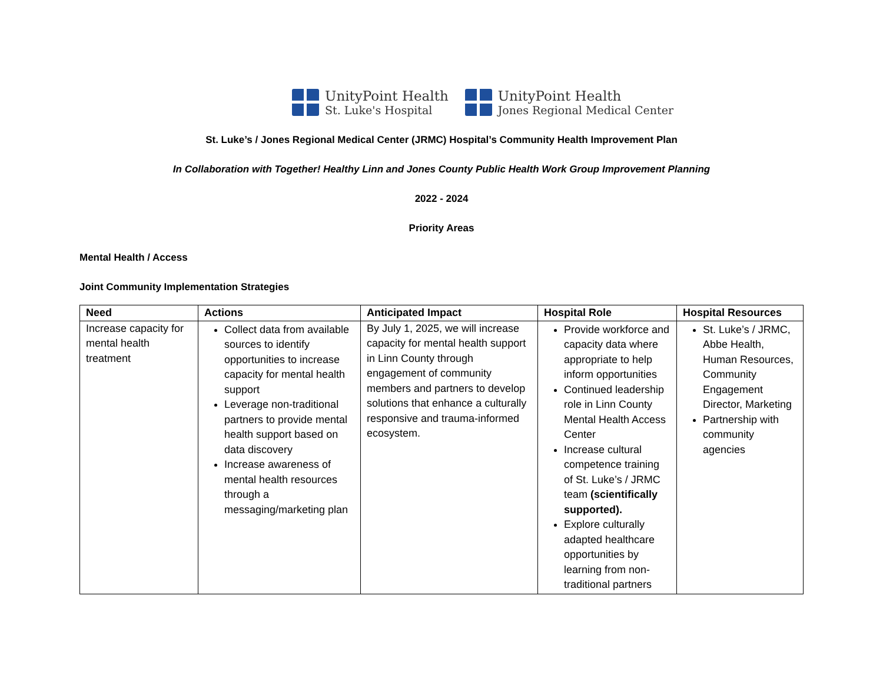UnityPoint Health
St. Luke's Hospital
UnityPoint Health
Jones Regional Medical Center
St. Luke’s / Jones Regional Medical Center (JRMC) Hospital’s Community Health Improvement Plan
In Collaboration with Together! Healthy Linn and Jones County Public Health Work Group Improvement Planning
2022 - 2024
Priority Areas
Mental Health / Access
Joint Community Implementation Strategies
| Need | Actions | Anticipated Impact | Hospital Role | Hospital Resources |
| --- | --- | --- | --- | --- |
| Increase capacity for mental health treatment | Collect data from available sources to identify opportunities to increase capacity for mental health support Leverage non-traditional partners to provide mental health support based on data discovery Increase awareness of mental health resources through a messaging/marketing plan | By July 1, 2025, we will increase capacity for mental health support in Linn County through engagement of community members and partners to develop solutions that enhance a culturally responsive and trauma-informed ecosystem. | Provide workforce and capacity data where appropriate to help inform opportunities Continued leadership role in Linn County Mental Health Access Center Increase cultural competence training of St. Luke’s / JRMC team (scientifically supported). Explore culturally adapted healthcare opportunities by learning from non-traditional partners | St. Luke’s / JRMC, Abbe Health, Human Resources, Community Engagement Director, Marketing Partnership with community agencies |